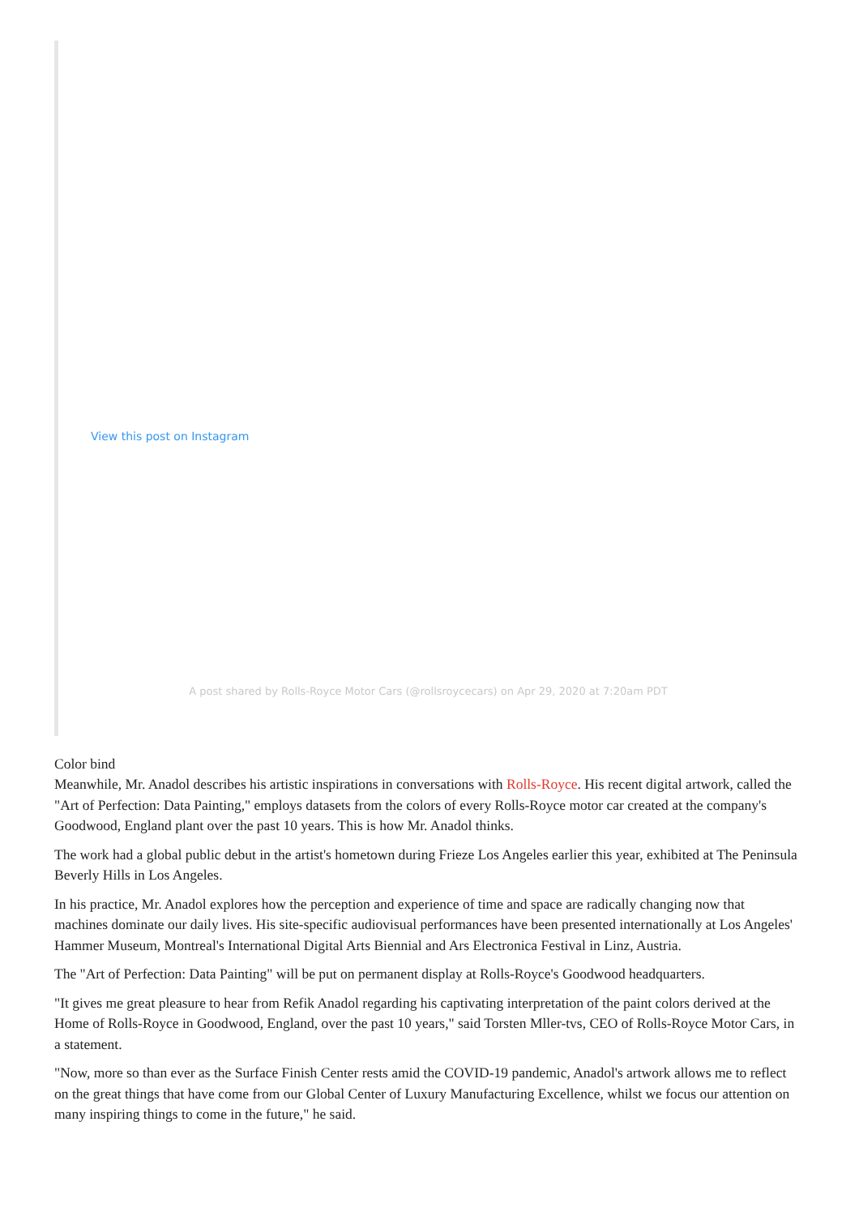View this post on Instagram
A post shared by Rolls-Royce Motor Cars (@rollsroycecars) on Apr 29, 2020 at 7:20am PDT
Color bind
Meanwhile, Mr. Anadol describes his artistic inspirations in conversations with Rolls-Royce. His recent digital artwork, called the "Art of Perfection: Data Painting," employs datasets from the colors of every Rolls-Royce motor car created at the company's Goodwood, England plant over the past 10 years. This is how Mr. Anadol thinks.
The work had a global public debut in the artist's hometown during Frieze Los Angeles earlier this year, exhibited at The Peninsula Beverly Hills in Los Angeles.
In his practice, Mr. Anadol explores how the perception and experience of time and space are radically changing now that machines dominate our daily lives. His site-specific audiovisual performances have been presented internationally at Los Angeles' Hammer Museum, Montreal's International Digital Arts Biennial and Ars Electronica Festival in Linz, Austria.
The "Art of Perfection: Data Painting" will be put on permanent display at Rolls-Royce's Goodwood headquarters.
"It gives me great pleasure to hear from Refik Anadol regarding his captivating interpretation of the paint colors derived at the Home of Rolls-Royce in Goodwood, England, over the past 10 years," said Torsten Mller-tvs, CEO of Rolls-Royce Motor Cars, in a statement.
"Now, more so than ever as the Surface Finish Center rests amid the COVID-19 pandemic, Anadol's artwork allows me to reflect on the great things that have come from our Global Center of Luxury Manufacturing Excellence, whilst we focus our attention on many inspiring things to come in the future," he said.